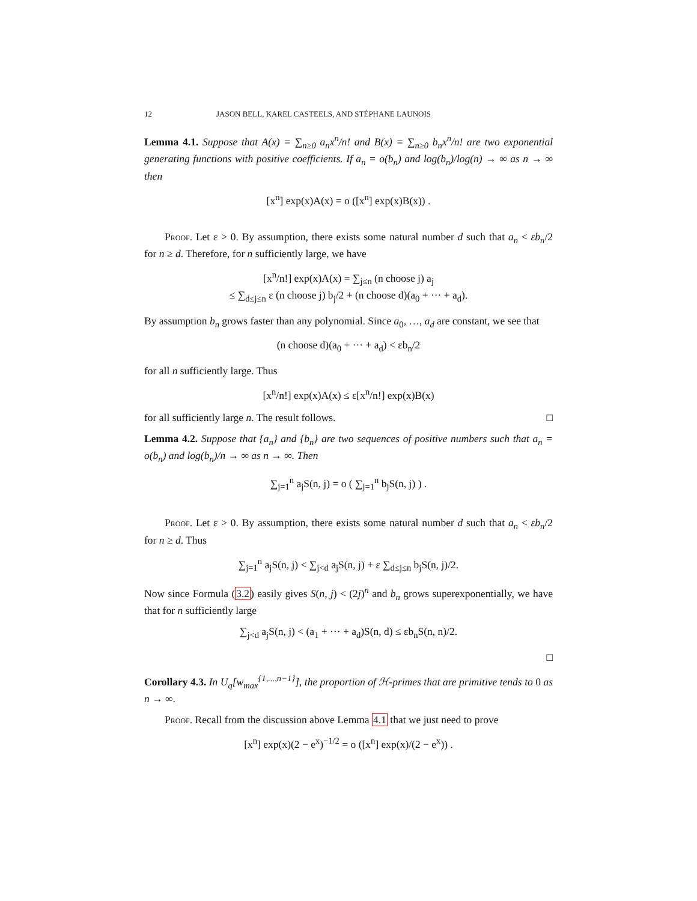12 JASON BELL, KAREL CASTEELS, AND STÉPHANE LAUNOIS
Lemma 4.1. Suppose that A(x) = ∑<sub>n≥0</sub> a<sub>n</sub>x<sup>n</sup>/n! and B(x) = ∑<sub>n≥0</sub> b<sub>n</sub>x<sup>n</sup>/n! are two exponential generating functions with positive coefficients. If a<sub>n</sub> = o(b<sub>n</sub>) and log(b<sub>n</sub>)/log(n) → ∞ as n → ∞ then
[x<sup>n</sup>] exp(x)A(x) = o ([x<sup>n</sup>] exp(x)B(x)) .
Proof. Let ε > 0. By assumption, there exists some natural number d such that a<sub>n</sub> < εb<sub>n</sub>/2 for n ≥ d. Therefore, for n sufficiently large, we have
[x<sup>n</sup>/n!] exp(x)A(x) = ∑<sub>j≤n</sub> (n choose j) a<sub>j</sub>
≤ ∑<sub>d≤j≤n</sub> ε (n choose j) b<sub>j</sub>/2 + (n choose d)(a<sub>0</sub> + ··· + a<sub>d</sub>).
By assumption b<sub>n</sub> grows faster than any polynomial. Since a<sub>0</sub>, …, a<sub>d</sub> are constant, we see that
(n choose d)(a<sub>0</sub> + ··· + a<sub>d</sub>) < εb<sub>n</sub>/2
for all n sufficiently large. Thus
[x<sup>n</sup>/n!] exp(x)A(x) ≤ ε[x<sup>n</sup>/n!] exp(x)B(x)
for all sufficiently large n. The result follows. □
Lemma 4.2. Suppose that {a<sub>n</sub>} and {b<sub>n</sub>} are two sequences of positive numbers such that a<sub>n</sub> = o(b<sub>n</sub>) and log(b<sub>n</sub>)/n → ∞ as n → ∞. Then
∑<sub>j=1</sub><sup>n</sup> a<sub>j</sub>S(n, j) = o ( ∑<sub>j=1</sub><sup>n</sup> b<sub>j</sub>S(n, j) ) .
Proof. Let ε > 0. By assumption, there exists some natural number d such that a<sub>n</sub> < εb<sub>n</sub>/2 for n ≥ d. Thus
∑<sub>j=1</sub><sup>n</sup> a<sub>j</sub>S(n, j) < ∑<sub>j<d</sub> a<sub>j</sub>S(n, j) + ε ∑<sub>d≤j≤n</sub> b<sub>j</sub>S(n, j)/2.
Now since Formula (3.2) easily gives S(n, j) < (2j)<sup>n</sup> and b<sub>n</sub> grows superexponentially, we have that for n sufficiently large
∑<sub>j<d</sub> a<sub>j</sub>S(n, j) < (a<sub>1</sub> + ··· + a<sub>d</sub>)S(n, d) ≤ εb<sub>n</sub>S(n, n)/2.
□
Corollary 4.3. In U<sub>q</sub>[w<sub>max</sub><sup>{1,...,n−1}</sup>], the proportion of ℋ-primes that are primitive tends to 0 as n → ∞.
Proof. Recall from the discussion above Lemma 4.1 that we just need to prove
[x<sup>n</sup>] exp(x)(2 − e<sup>x</sup>)<sup>−1/2</sup> = o ([x<sup>n</sup>] exp(x)/(2 − e<sup>x</sup>)) .